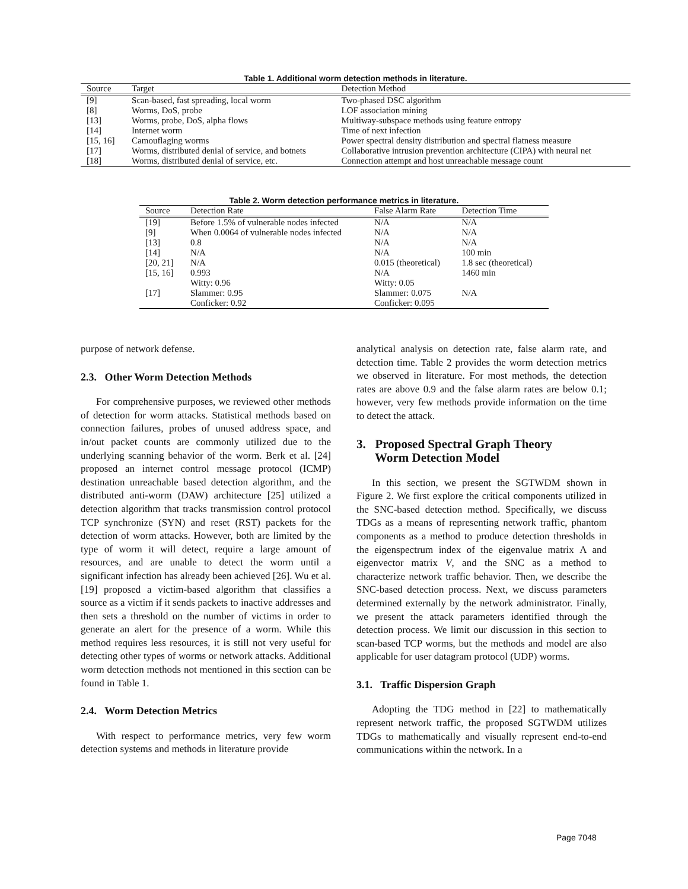Table 1. Additional worm detection methods in literature.
| Source | Target | Detection Method |
| --- | --- | --- |
| [9] | Scan-based, fast spreading, local worm | Two-phased DSC algorithm |
| [8] | Worms, DoS, probe | LOF association mining |
| [13] | Worms, probe, DoS, alpha flows | Multiway-subspace methods using feature entropy |
| [14] | Internet worm | Time of next infection |
| [15, 16] | Camouflaging worms | Power spectral density distribution and spectral flatness measure |
| [17] | Worms, distributed denial of service, and botnets | Collaborative intrusion prevention architecture (CIPA) with neural net |
| [18] | Worms, distributed denial of service, etc. | Connection attempt and host unreachable message count |
Table 2. Worm detection performance metrics in literature.
| Source | Detection Rate | False Alarm Rate | Detection Time |
| --- | --- | --- | --- |
| [19] | Before 1.5% of vulnerable nodes infected | N/A | N/A |
| [9] | When 0.0064 of vulnerable nodes infected | N/A | N/A |
| [13] | 0.8 | N/A | N/A |
| [14] | N/A | N/A | 100 min |
| [20, 21] | N/A | 0.015 (theoretical) | 1.8 sec (theoretical) |
| [15, 16] | 0.993 | N/A | 1460 min |
| [17] | Witty: 0.96 Slammer: 0.95 Conficker: 0.92 | Witty: 0.05 Slammer: 0.075 Conficker: 0.095 | N/A |
purpose of network defense.
2.3. Other Worm Detection Methods
For comprehensive purposes, we reviewed other methods of detection for worm attacks. Statistical methods based on connection failures, probes of unused address space, and in/out packet counts are commonly utilized due to the underlying scanning behavior of the worm. Berk et al. [24] proposed an internet control message protocol (ICMP) destination unreachable based detection algorithm, and the distributed anti-worm (DAW) architecture [25] utilized a detection algorithm that tracks transmission control protocol TCP synchronize (SYN) and reset (RST) packets for the detection of worm attacks. However, both are limited by the type of worm it will detect, require a large amount of resources, and are unable to detect the worm until a significant infection has already been achieved [26]. Wu et al. [19] proposed a victim-based algorithm that classifies a source as a victim if it sends packets to inactive addresses and then sets a threshold on the number of victims in order to generate an alert for the presence of a worm. While this method requires less resources, it is still not very useful for detecting other types of worms or network attacks. Additional worm detection methods not mentioned in this section can be found in Table 1.
2.4. Worm Detection Metrics
With respect to performance metrics, very few worm detection systems and methods in literature provide
analytical analysis on detection rate, false alarm rate, and detection time. Table 2 provides the worm detection metrics we observed in literature. For most methods, the detection rates are above 0.9 and the false alarm rates are below 0.1; however, very few methods provide information on the time to detect the attack.
3. Proposed Spectral Graph Theory
Worm Detection Model
In this section, we present the SGTWDM shown in Figure 2. We first explore the critical components utilized in the SNC-based detection method. Specifically, we discuss TDGs as a means of representing network traffic, phantom components as a method to produce detection thresholds in the eigenspectrum index of the eigenvalue matrix Λ and eigenvector matrix V, and the SNC as a method to characterize network traffic behavior. Then, we describe the SNC-based detection process. Next, we discuss parameters determined externally by the network administrator. Finally, we present the attack parameters identified through the detection process. We limit our discussion in this section to scan-based TCP worms, but the methods and model are also applicable for user datagram protocol (UDP) worms.
3.1. Traffic Dispersion Graph
Adopting the TDG method in [22] to mathematically represent network traffic, the proposed SGTWDM utilizes TDGs to mathematically and visually represent end-to-end communications within the network. In a
Page 7048